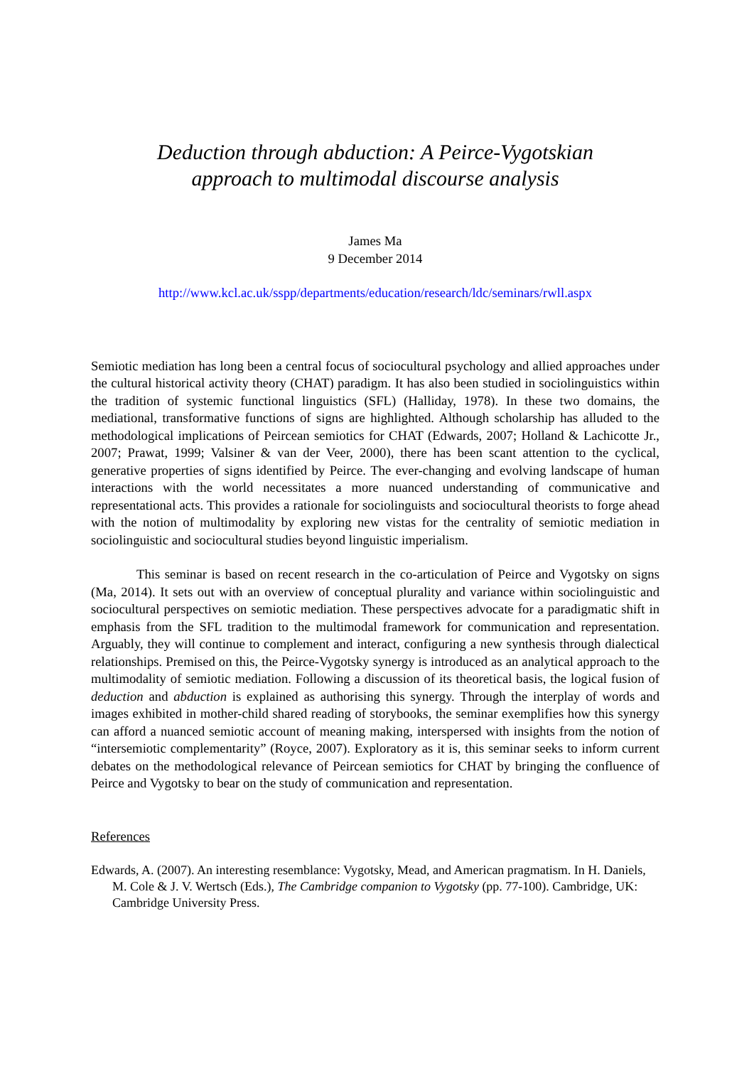Deduction through abduction: A Peirce-Vygotskian
approach to multimodal discourse analysis
James Ma
9 December 2014
http://www.kcl.ac.uk/sspp/departments/education/research/ldc/seminars/rwll.aspx
Semiotic mediation has long been a central focus of sociocultural psychology and allied approaches under the cultural historical activity theory (CHAT) paradigm. It has also been studied in sociolinguistics within the tradition of systemic functional linguistics (SFL) (Halliday, 1978). In these two domains, the mediational, transformative functions of signs are highlighted. Although scholarship has alluded to the methodological implications of Peircean semiotics for CHAT (Edwards, 2007; Holland & Lachicotte Jr., 2007; Prawat, 1999; Valsiner & van der Veer, 2000), there has been scant attention to the cyclical, generative properties of signs identified by Peirce. The ever-changing and evolving landscape of human interactions with the world necessitates a more nuanced understanding of communicative and representational acts. This provides a rationale for sociolinguists and sociocultural theorists to forge ahead with the notion of multimodality by exploring new vistas for the centrality of semiotic mediation in sociolinguistic and sociocultural studies beyond linguistic imperialism.
This seminar is based on recent research in the co-articulation of Peirce and Vygotsky on signs (Ma, 2014). It sets out with an overview of conceptual plurality and variance within sociolinguistic and sociocultural perspectives on semiotic mediation. These perspectives advocate for a paradigmatic shift in emphasis from the SFL tradition to the multimodal framework for communication and representation. Arguably, they will continue to complement and interact, configuring a new synthesis through dialectical relationships. Premised on this, the Peirce-Vygotsky synergy is introduced as an analytical approach to the multimodality of semiotic mediation. Following a discussion of its theoretical basis, the logical fusion of deduction and abduction is explained as authorising this synergy. Through the interplay of words and images exhibited in mother-child shared reading of storybooks, the seminar exemplifies how this synergy can afford a nuanced semiotic account of meaning making, interspersed with insights from the notion of “intersemiotic complementarity” (Royce, 2007). Exploratory as it is, this seminar seeks to inform current debates on the methodological relevance of Peircean semiotics for CHAT by bringing the confluence of Peirce and Vygotsky to bear on the study of communication and representation.
References
Edwards, A. (2007). An interesting resemblance: Vygotsky, Mead, and American pragmatism. In H. Daniels, M. Cole & J. V. Wertsch (Eds.), The Cambridge companion to Vygotsky (pp. 77-100). Cambridge, UK: Cambridge University Press.